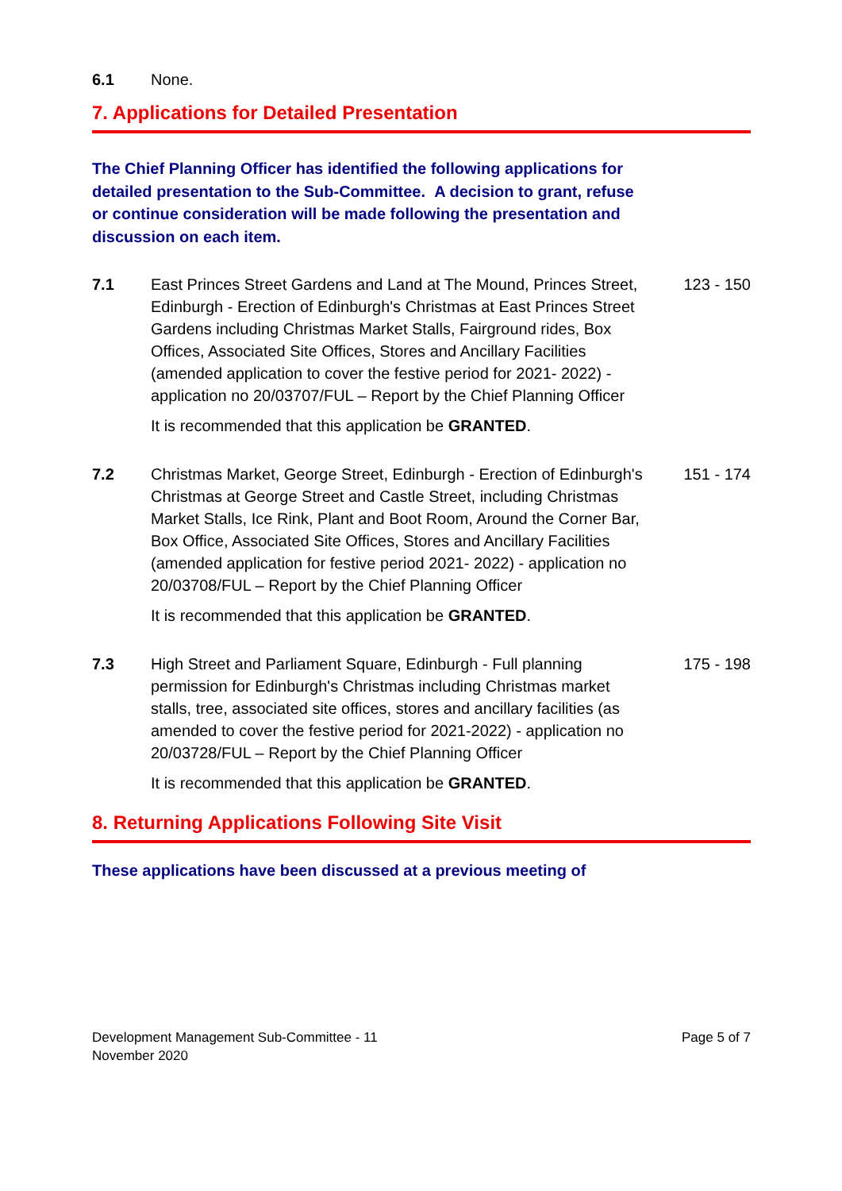6.1 None.
7. Applications for Detailed Presentation
The Chief Planning Officer has identified the following applications for detailed presentation to the Sub-Committee. A decision to grant, refuse or continue consideration will be made following the presentation and discussion on each item.
7.1 East Princes Street Gardens and Land at The Mound, Princes Street, Edinburgh - Erection of Edinburgh's Christmas at East Princes Street Gardens including Christmas Market Stalls, Fairground rides, Box Offices, Associated Site Offices, Stores and Ancillary Facilities (amended application to cover the festive period for 2021- 2022) - application no 20/03707/FUL – Report by the Chief Planning Officer
123 - 150
It is recommended that this application be GRANTED.
7.2 Christmas Market, George Street, Edinburgh - Erection of Edinburgh's Christmas at George Street and Castle Street, including Christmas Market Stalls, Ice Rink, Plant and Boot Room, Around the Corner Bar, Box Office, Associated Site Offices, Stores and Ancillary Facilities (amended application for festive period 2021- 2022) - application no 20/03708/FUL – Report by the Chief Planning Officer
151 - 174
It is recommended that this application be GRANTED.
7.3 High Street and Parliament Square, Edinburgh - Full planning permission for Edinburgh's Christmas including Christmas market stalls, tree, associated site offices, stores and ancillary facilities (as amended to cover the festive period for 2021-2022) - application no 20/03728/FUL – Report by the Chief Planning Officer
175 - 198
It is recommended that this application be GRANTED.
8. Returning Applications Following Site Visit
These applications have been discussed at a previous meeting of
Development Management Sub-Committee - 11
November 2020
Page 5 of 7